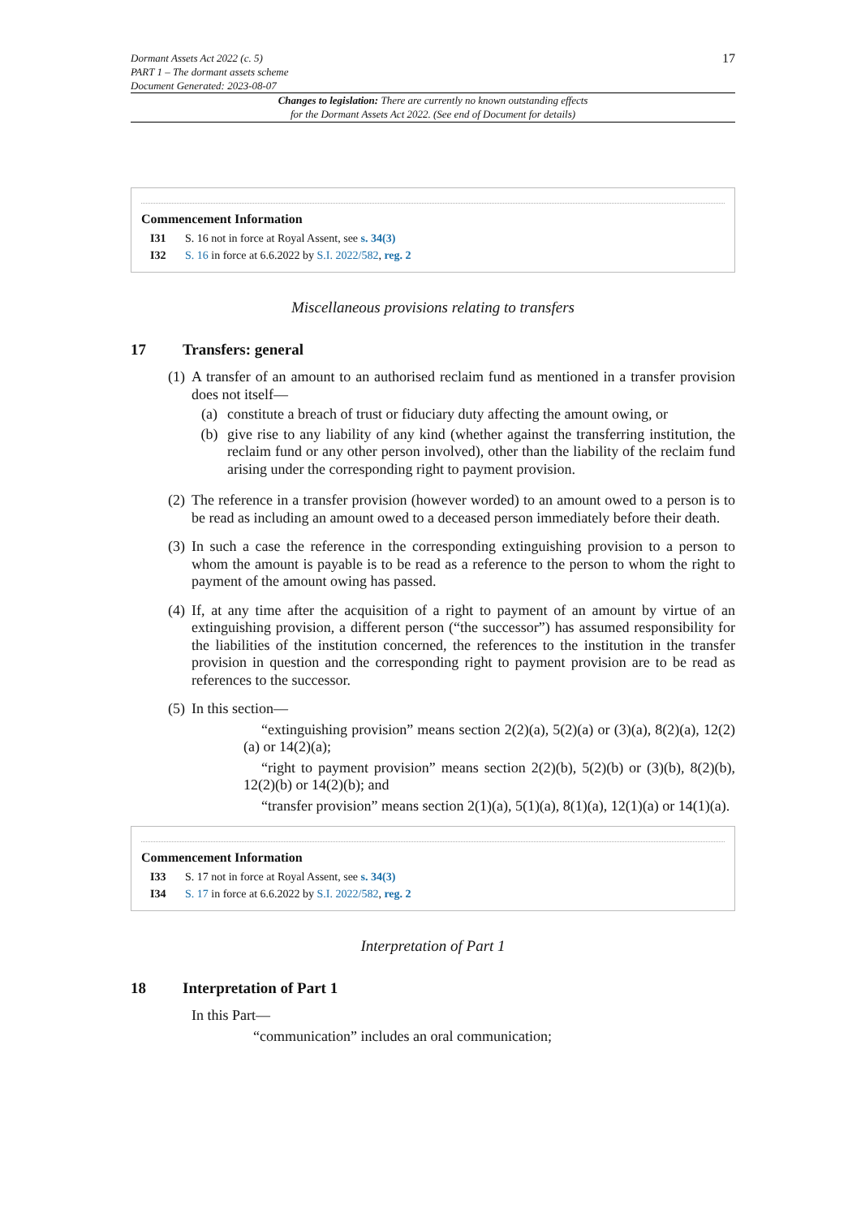Dormant Assets Act 2022 (c. 5)
PART 1 – The dormant assets scheme
Document Generated: 2023-08-07
17
Changes to legislation: There are currently no known outstanding effects
for the Dormant Assets Act 2022. (See end of Document for details)
Commencement Information
I31 S. 16 not in force at Royal Assent, see s. 34(3)
I32 S. 16 in force at 6.6.2022 by S.I. 2022/582, reg. 2
Miscellaneous provisions relating to transfers
17 Transfers: general
(1)
A transfer of an amount to an authorised reclaim fund as mentioned in a transfer provision does not itself—
(a) constitute a breach of trust or fiduciary duty affecting the amount owing, or
(b) give rise to any liability of any kind (whether against the transferring institution, the reclaim fund or any other person involved), other than the liability of the reclaim fund arising under the corresponding right to payment provision.
(2)
The reference in a transfer provision (however worded) to an amount owed to a person is to be read as including an amount owed to a deceased person immediately before their death.
(3)
In such a case the reference in the corresponding extinguishing provision to a person to whom the amount is payable is to be read as a reference to the person to whom the right to payment of the amount owing has passed.
(4)
If, at any time after the acquisition of a right to payment of an amount by virtue of an extinguishing provision, a different person (“the successor”) has assumed responsibility for the liabilities of the institution concerned, the references to the institution in the transfer provision in question and the corresponding right to payment provision are to be read as references to the successor.
(5)
In this section—
“extinguishing provision” means section 2(2)(a), 5(2)(a) or (3)(a), 8(2)(a), 12(2)(a) or 14(2)(a);
“right to payment provision” means section 2(2)(b), 5(2)(b) or (3)(b), 8(2)(b), 12(2)(b) or 14(2)(b); and
“transfer provision” means section 2(1)(a), 5(1)(a), 8(1)(a), 12(1)(a) or 14(1)(a).
Commencement Information
I33 S. 17 not in force at Royal Assent, see s. 34(3)
I34 S. 17 in force at 6.6.2022 by S.I. 2022/582, reg. 2
Interpretation of Part 1
18 Interpretation of Part 1
In this Part—
“communication” includes an oral communication;